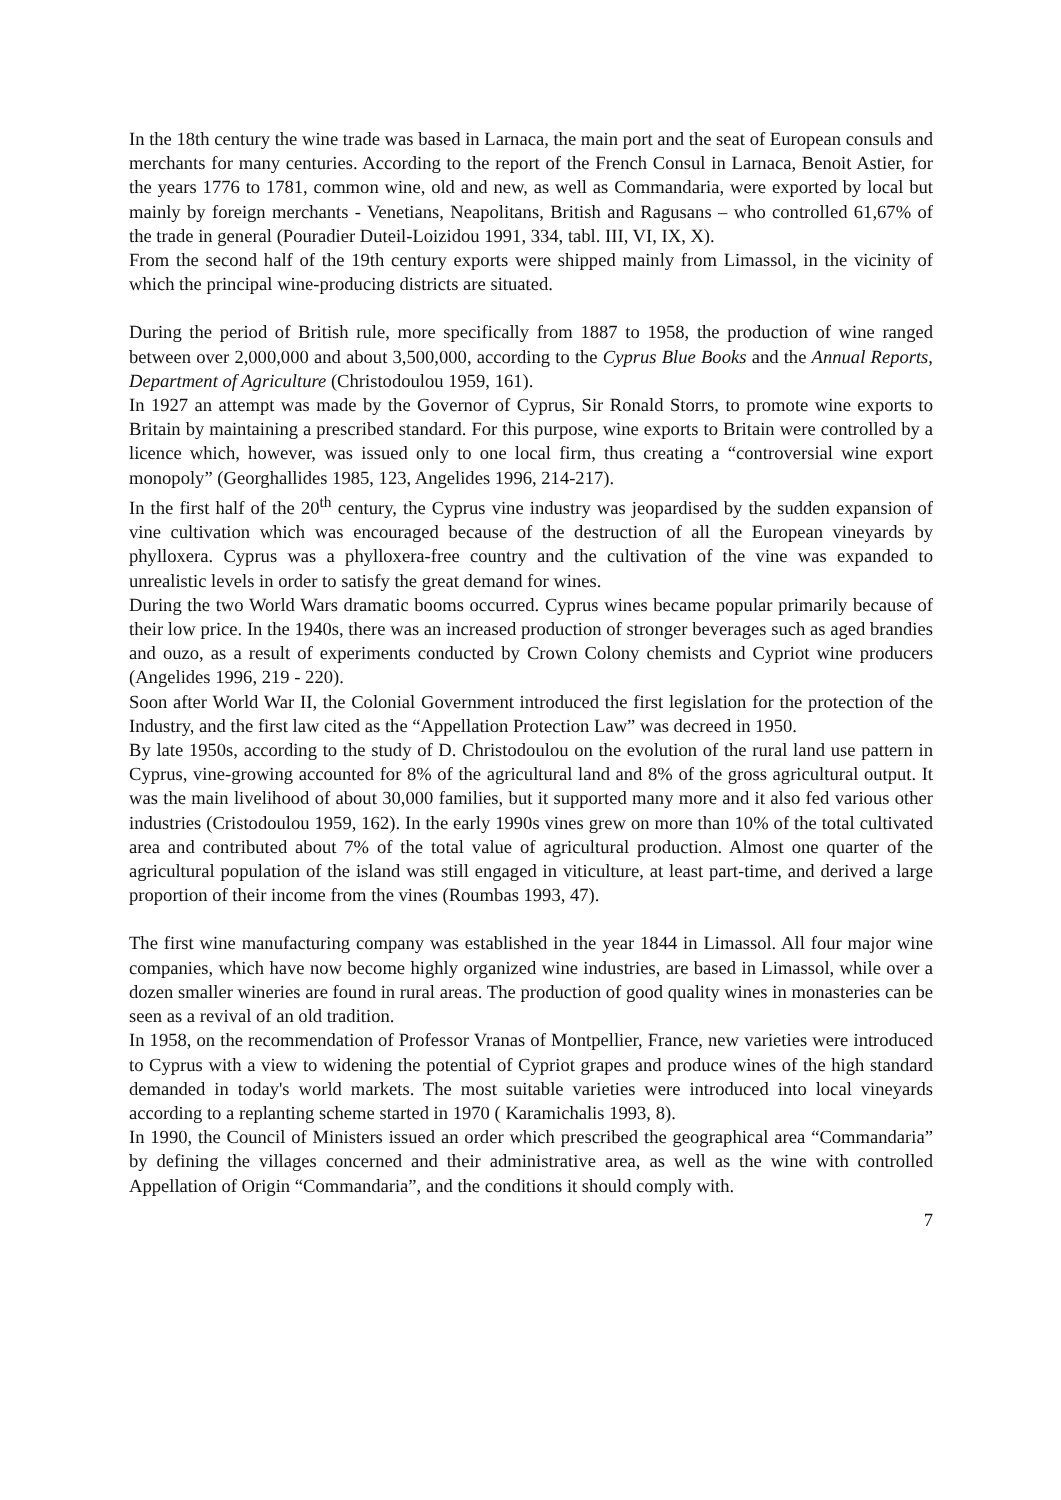In the 18th century the wine trade was based in Larnaca, the main port and the seat of European consuls and merchants for many centuries. According to the report of the French Consul in Larnaca, Benoit Astier, for the years 1776 to 1781, common wine, old and new, as well as Commandaria, were exported by local but mainly by foreign merchants - Venetians, Neapolitans, British and Ragusans – who controlled 61,67% of the trade in general (Pouradier Duteil-Loizidou 1991, 334, tabl. III, VI, IX, X).
From the second half of the 19th century exports were shipped mainly from Limassol, in the vicinity of which the principal wine-producing districts are situated.
During the period of British rule, more specifically from 1887 to 1958, the production of wine ranged between over 2,000,000 and about 3,500,000, according to the Cyprus Blue Books and the Annual Reports, Department of Agriculture (Christodoulou 1959, 161).
In 1927 an attempt was made by the Governor of Cyprus, Sir Ronald Storrs, to promote wine exports to Britain by maintaining a prescribed standard. For this purpose, wine exports to Britain were controlled by a licence which, however, was issued only to one local firm, thus creating a “controversial wine export monopoly” (Georghallides 1985, 123, Angelides 1996, 214-217).
In the first half of the 20<sup>th</sup> century, the Cyprus vine industry was jeopardised by the sudden expansion of vine cultivation which was encouraged because of the destruction of all the European vineyards by phylloxera. Cyprus was a phylloxera-free country and the cultivation of the vine was expanded to unrealistic levels in order to satisfy the great demand for wines.
During the two World Wars dramatic booms occurred. Cyprus wines became popular primarily because of their low price. In the 1940s, there was an increased production of stronger beverages such as aged brandies and ouzo, as a result of experiments conducted by Crown Colony chemists and Cypriot wine producers (Angelides 1996, 219 - 220).
Soon after World War II, the Colonial Government introduced the first legislation for the protection of the Industry, and the first law cited as the “Appellation Protection Law” was decreed in 1950.
By late 1950s, according to the study of D. Christodoulou on the evolution of the rural land use pattern in Cyprus, vine-growing accounted for 8% of the agricultural land and 8% of the gross agricultural output. It was the main livelihood of about 30,000 families, but it supported many more and it also fed various other industries (Cristodoulou 1959, 162). In the early 1990s vines grew on more than 10% of the total cultivated area and contributed about 7% of the total value of agricultural production. Almost one quarter of the agricultural population of the island was still engaged in viticulture, at least part-time, and derived a large proportion of their income from the vines (Roumbas 1993, 47).
The first wine manufacturing company was established in the year 1844 in Limassol. All four major wine companies, which have now become highly organized wine industries, are based in Limassol, while over a dozen smaller wineries are found in rural areas. The production of good quality wines in monasteries can be seen as a revival of an old tradition.
In 1958, on the recommendation of Professor Vranas of Montpellier, France, new varieties were introduced to Cyprus with a view to widening the potential of Cypriot grapes and produce wines of the high standard demanded in today's world markets. The most suitable varieties were introduced into local vineyards according to a replanting scheme started in 1970 ( Karamichalis 1993, 8).
In 1990, the Council of Ministers issued an order which prescribed the geographical area “Commandaria” by defining the villages concerned and their administrative area, as well as the wine with controlled Appellation of Origin “Commandaria”, and the conditions it should comply with.
7